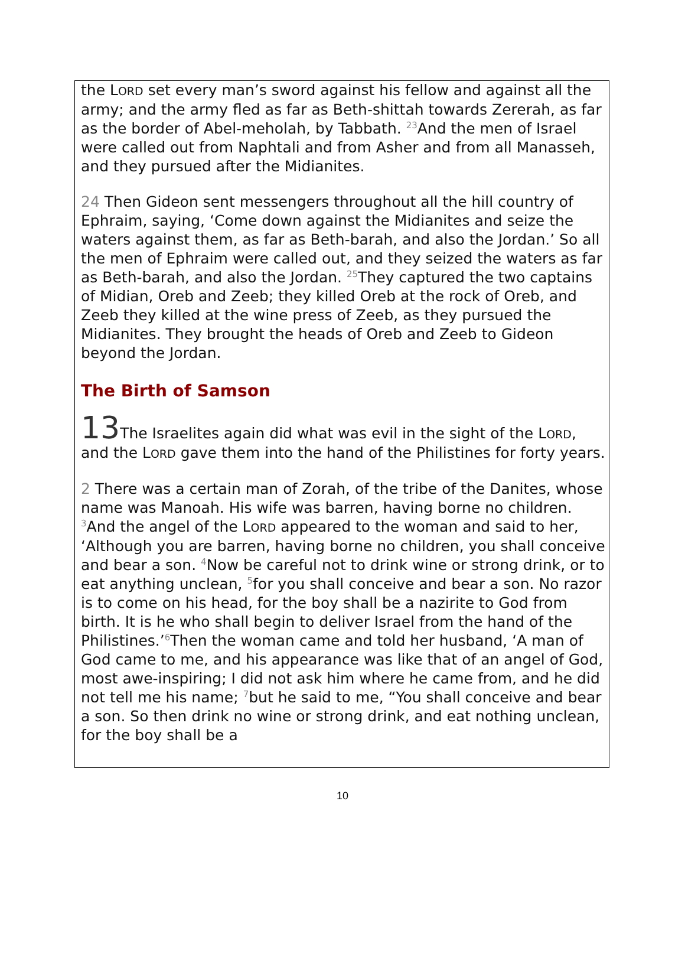the LORD set every man’s sword against his fellow and against all the army; and the army fled as far as Beth-shittah towards Zererah, as far as the border of Abel-meholah, by Tabbath. <sup>23</sup>And the men of Israel were called out from Naphtali and from Asher and from all Manasseh, and they pursued after the Midianites.
24 Then Gideon sent messengers throughout all the hill country of Ephraim, saying, ‘Come down against the Midianites and seize the waters against them, as far as Beth-barah, and also the Jordan.’ So all the men of Ephraim were called out, and they seized the waters as far as Beth-barah, and also the Jordan. <sup>25</sup>They captured the two captains of Midian, Oreb and Zeeb; they killed Oreb at the rock of Oreb, and Zeeb they killed at the wine press of Zeeb, as they pursued the Midianites. They brought the heads of Oreb and Zeeb to Gideon beyond the Jordan.
The Birth of Samson
13 The Israelites again did what was evil in the sight of the LORD, and the LORD gave them into the hand of the Philistines for forty years.
2 There was a certain man of Zorah, of the tribe of the Danites, whose name was Manoah. His wife was barren, having borne no children. <sup>3</sup>And the angel of the LORD appeared to the woman and said to her, ‘Although you are barren, having borne no children, you shall conceive and bear a son. <sup>4</sup>Now be careful not to drink wine or strong drink, or to eat anything unclean, <sup>5</sup>for you shall conceive and bear a son. No razor is to come on his head, for the boy shall be a nazirite to God from birth. It is he who shall begin to deliver Israel from the hand of the Philistines.’<sup>6</sup>Then the woman came and told her husband, ‘A man of God came to me, and his appearance was like that of an angel of God, most awe-inspiring; I did not ask him where he came from, and he did not tell me his name; <sup>7</sup>but he said to me, “You shall conceive and bear a son. So then drink no wine or strong drink, and eat nothing unclean, for the boy shall be a
10